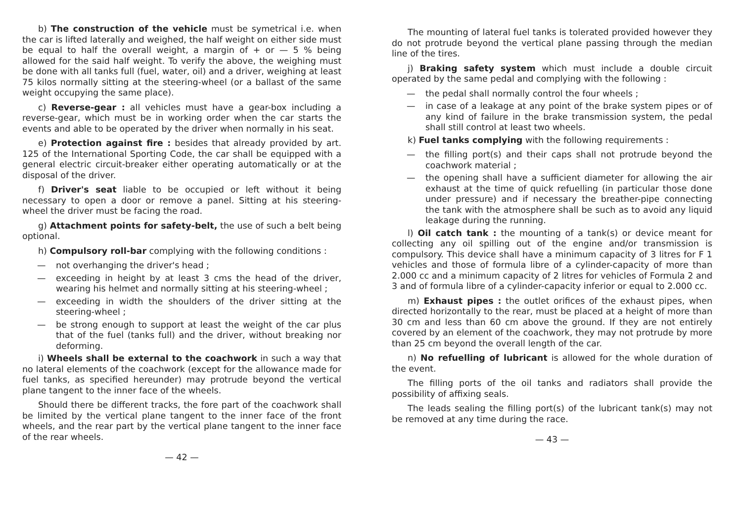b) The construction of the vehicle must be symetrical i.e. when the car is lifted laterally and weighed, the half weight on either side must be equal to half the overall weight, a margin of + or — 5 % being allowed for the said half weight. To verify the above, the weighing must be done with all tanks full (fuel, water, oil) and a driver, weighing at least 75 kilos normally sitting at the steering-wheel (or a ballast of the same weight occupying the same place).
c) Reverse-gear : all vehicles must have a gear-box including a reverse-gear, which must be in working order when the car starts the events and able to be operated by the driver when normally in his seat.
e) Protection against fire : besides that already provided by art. 125 of the International Sporting Code, the car shall be equipped with a general electric circuit-breaker either operating automatically or at the disposal of the driver.
f) Driver's seat liable to be occupied or left without it being necessary to open a door or remove a panel. Sitting at his steering-wheel the driver must be facing the road.
g) Attachment points for safety-belt, the use of such a belt being optional.
h) Compulsory roll-bar complying with the following conditions :
— not overhanging the driver's head ;
— exceeding in height by at least 3 cms the head of the driver, wearing his helmet and normally sitting at his steering-wheel ;
— exceeding in width the shoulders of the driver sitting at the steering-wheel ;
— be strong enough to support at least the weight of the car plus that of the fuel (tanks full) and the driver, without breaking nor deforming.
i) Wheels shall be external to the coachwork in such a way that no lateral elements of the coachwork (except for the allowance made for fuel tanks, as specified hereunder) may protrude beyond the vertical plane tangent to the inner face of the wheels.
Should there be different tracks, the fore part of the coachwork shall be limited by the vertical plane tangent to the inner face of the front wheels, and the rear part by the vertical plane tangent to the inner face of the rear wheels.
— 42 —
The mounting of lateral fuel tanks is tolerated provided however they do not protrude beyond the vertical plane passing through the median line of the tires.
j) Braking safety system which must include a double circuit operated by the same pedal and complying with the following :
— the pedal shall normally control the four wheels ;
— in case of a leakage at any point of the brake system pipes or of any kind of failure in the brake transmission system, the pedal shall still control at least two wheels.
k) Fuel tanks complying with the following requirements :
— the filling port(s) and their caps shall not protrude beyond the coachwork material ;
— the opening shall have a sufficient diameter for allowing the air exhaust at the time of quick refuelling (in particular those done under pressure) and if necessary the breather-pipe connecting the tank with the atmosphere shall be such as to avoid any liquid leakage during the running.
l) Oil catch tank : the mounting of a tank(s) or device meant for collecting any oil spilling out of the engine and/or transmission is compulsory. This device shall have a minimum capacity of 3 litres for F 1 vehicles and those of formula libre of a cylinder-capacity of more than 2.000 cc and a minimum capacity of 2 litres for vehicles of Formula 2 and 3 and of formula libre of a cylinder-capacity inferior or equal to 2.000 cc.
m) Exhaust pipes : the outlet orifices of the exhaust pipes, when directed horizontally to the rear, must be placed at a height of more than 30 cm and less than 60 cm above the ground. If they are not entirely covered by an element of the coachwork, they may not protrude by more than 25 cm beyond the overall length of the car.
n) No refuelling of lubricant is allowed for the whole duration of the event.
The filling ports of the oil tanks and radiators shall provide the possibility of affixing seals.
The leads sealing the filling port(s) of the lubricant tank(s) may not be removed at any time during the race.
— 43 —